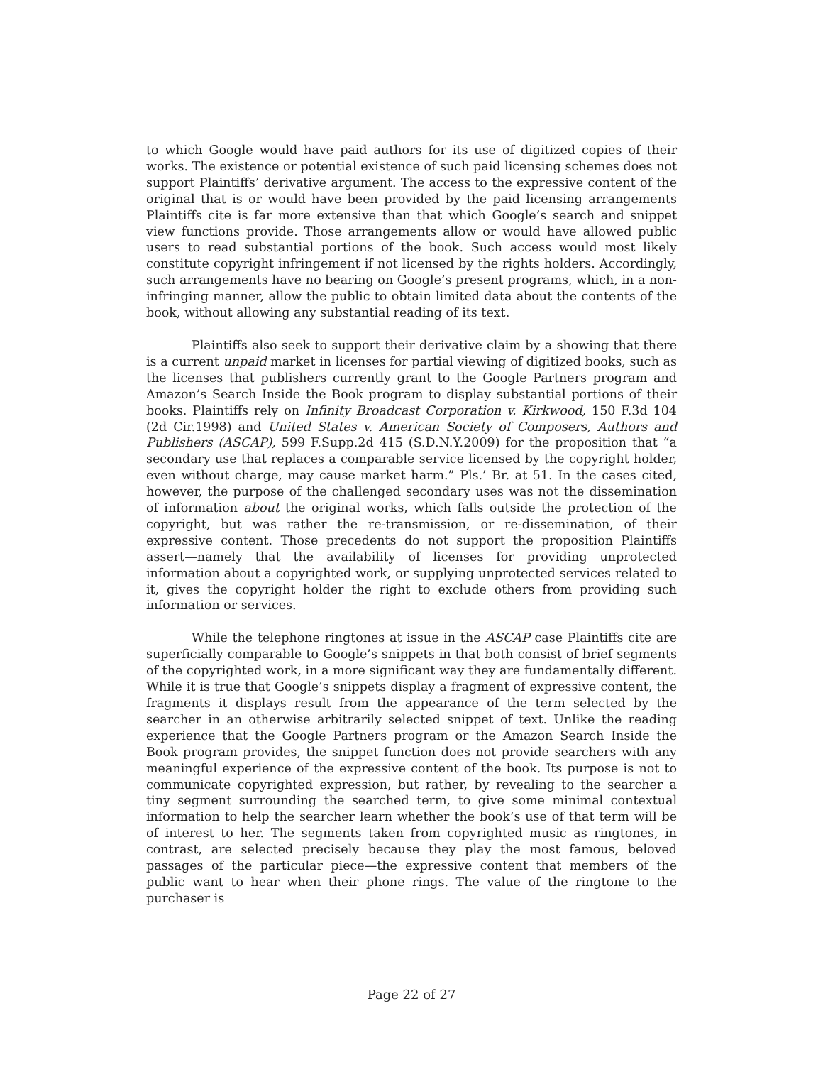to which Google would have paid authors for its use of digitized copies of their works. The existence or potential existence of such paid licensing schemes does not support Plaintiffs’ derivative argument. The access to the expressive content of the original that is or would have been provided by the paid licensing arrangements Plaintiffs cite is far more extensive than that which Google’s search and snippet view functions provide. Those arrangements allow or would have allowed public users to read substantial portions of the book. Such access would most likely constitute copyright infringement if not licensed by the rights holders. Accordingly, such arrangements have no bearing on Google’s present programs, which, in a non-infringing manner, allow the public to obtain limited data about the contents of the book, without allowing any substantial reading of its text.
Plaintiffs also seek to support their derivative claim by a showing that there is a current unpaid market in licenses for partial viewing of digitized books, such as the licenses that publishers currently grant to the Google Partners program and Amazon’s Search Inside the Book program to display substantial portions of their books. Plaintiffs rely on Infinity Broadcast Corporation v. Kirkwood, 150 F.3d 104 (2d Cir.1998) and United States v. American Society of Composers, Authors and Publishers (ASCAP), 599 F.Supp.2d 415 (S.D.N.Y.2009) for the proposition that “a secondary use that replaces a comparable service licensed by the copyright holder, even without charge, may cause market harm.” Pls.’ Br. at 51. In the cases cited, however, the purpose of the challenged secondary uses was not the dissemination of information about the original works, which falls outside the protection of the copyright, but was rather the re-transmission, or re-dissemination, of their expressive content. Those precedents do not support the proposition Plaintiffs assert—namely that the availability of licenses for providing unprotected information about a copyrighted work, or supplying unprotected services related to it, gives the copyright holder the right to exclude others from providing such information or services.
While the telephone ringtones at issue in the ASCAP case Plaintiffs cite are superficially comparable to Google’s snippets in that both consist of brief segments of the copyrighted work, in a more significant way they are fundamentally different. While it is true that Google’s snippets display a fragment of expressive content, the fragments it displays result from the appearance of the term selected by the searcher in an otherwise arbitrarily selected snippet of text. Unlike the reading experience that the Google Partners program or the Amazon Search Inside the Book program provides, the snippet function does not provide searchers with any meaningful experience of the expressive content of the book. Its purpose is not to communicate copyrighted expression, but rather, by revealing to the searcher a tiny segment surrounding the searched term, to give some minimal contextual information to help the searcher learn whether the book’s use of that term will be of interest to her. The segments taken from copyrighted music as ringtones, in contrast, are selected precisely because they play the most famous, beloved passages of the particular piece—the expressive content that members of the public want to hear when their phone rings. The value of the ringtone to the purchaser is
Page 22 of 27